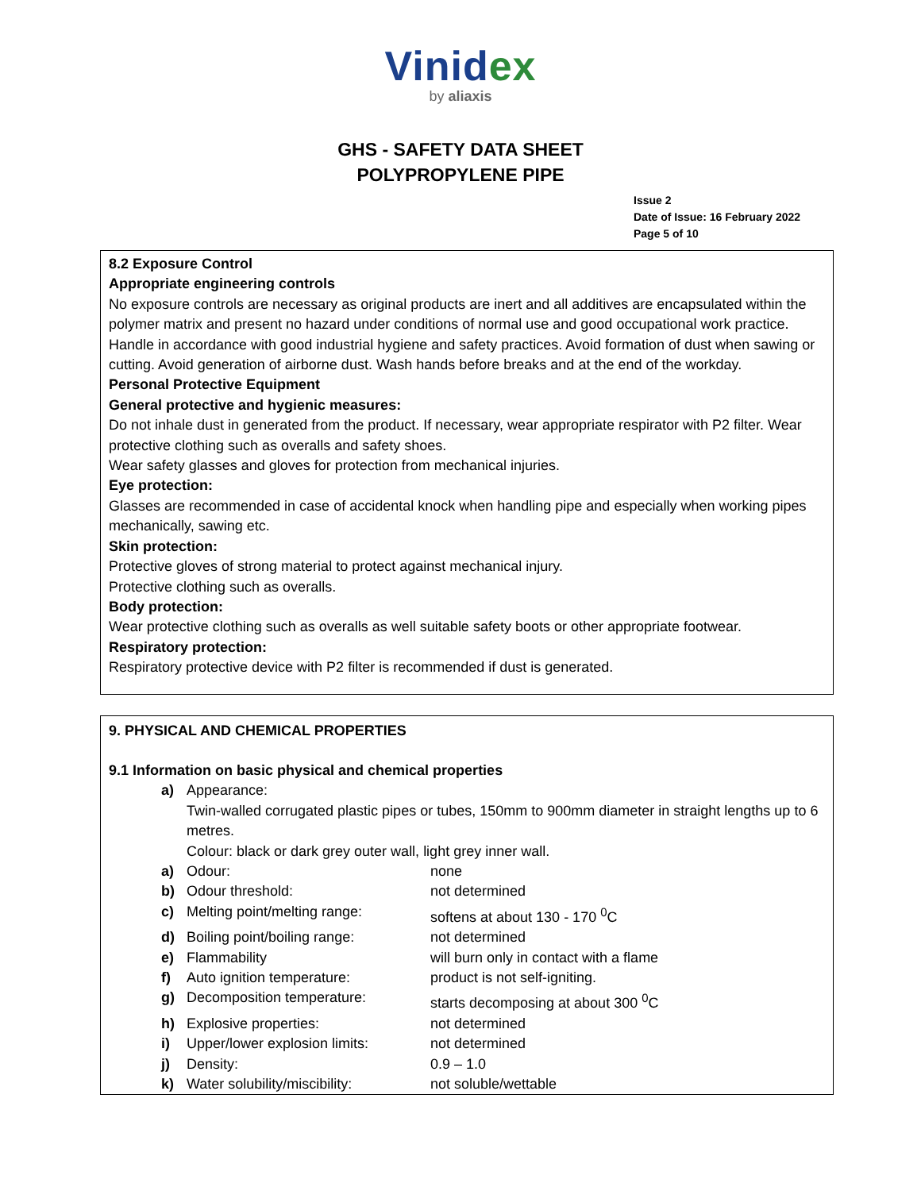Vinidex
by aliaxis
GHS - SAFETY DATA SHEET
POLYPROPYLENE PIPE
Issue 2
Date of Issue: 16 February 2022
Page 5 of 10
8.2 Exposure Control
Appropriate engineering controls
No exposure controls are necessary as original products are inert and all additives are encapsulated within the polymer matrix and present no hazard under conditions of normal use and good occupational work practice. Handle in accordance with good industrial hygiene and safety practices. Avoid formation of dust when sawing or cutting. Avoid generation of airborne dust. Wash hands before breaks and at the end of the workday.
Personal Protective Equipment
General protective and hygienic measures:
Do not inhale dust in generated from the product. If necessary, wear appropriate respirator with P2 filter. Wear protective clothing such as overalls and safety shoes.
Wear safety glasses and gloves for protection from mechanical injuries.
Eye protection:
Glasses are recommended in case of accidental knock when handling pipe and especially when working pipes mechanically, sawing etc.
Skin protection:
Protective gloves of strong material to protect against mechanical injury.
Protective clothing such as overalls.
Body protection:
Wear protective clothing such as overalls as well suitable safety boots or other appropriate footwear.
Respiratory protection:
Respiratory protective device with P2 filter is recommended if dust is generated.
9. PHYSICAL AND CHEMICAL PROPERTIES
9.1 Information on basic physical and chemical properties
| a) | Appearance: | |
| | Twin-walled corrugated plastic pipes or tubes, 150mm to 900mm diameter in straight lengths up to 6 metres. Colour: black or dark grey outer wall, light grey inner wall. | |
| a) | Odour: | none |
| b) | Odour threshold: | not determined |
| c) | Melting point/melting range: | softens at about 130 - 170 <sup>0</sup>C |
| d) | Boiling point/boiling range: | not determined |
| e) | Flammability | will burn only in contact with a flame |
| f) | Auto ignition temperature: | product is not self-igniting. |
| g) | Decomposition temperature: | starts decomposing at about 300 <sup>0</sup>C |
| h) | Explosive properties: | not determined |
| i) | Upper/lower explosion limits: | not determined |
| j) | Density: | 0.9 – 1.0 |
| k) | Water solubility/miscibility: | not soluble/wettable |